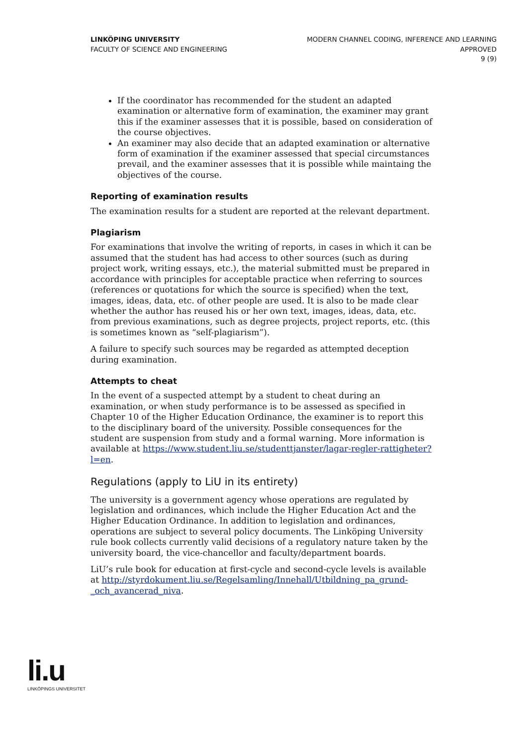LINKÖPING UNIVERSITY
FACULTY OF SCIENCE AND ENGINEERING
MODERN CHANNEL CODING, INFERENCE AND LEARNING
APPROVED
9 (9)
If the coordinator has recommended for the student an adapted examination or alternative form of examination, the examiner may grant this if the examiner assesses that it is possible, based on consideration of the course objectives.
An examiner may also decide that an adapted examination or alternative form of examination if the examiner assessed that special circumstances prevail, and the examiner assesses that it is possible while maintaing the objectives of the course.
Reporting of examination results
The examination results for a student are reported at the relevant department.
Plagiarism
For examinations that involve the writing of reports, in cases in which it can be assumed that the student has had access to other sources (such as during project work, writing essays, etc.), the material submitted must be prepared in accordance with principles for acceptable practice when referring to sources (references or quotations for which the source is specified) when the text, images, ideas, data, etc. of other people are used. It is also to be made clear whether the author has reused his or her own text, images, ideas, data, etc. from previous examinations, such as degree projects, project reports, etc. (this is sometimes known as “self-plagiarism”).
A failure to specify such sources may be regarded as attempted deception during examination.
Attempts to cheat
In the event of a suspected attempt by a student to cheat during an examination, or when study performance is to be assessed as specified in Chapter 10 of the Higher Education Ordinance, the examiner is to report this to the disciplinary board of the university. Possible consequences for the student are suspension from study and a formal warning. More information is available at https://www.student.liu.se/studenttjanster/lagar-regler-rattigheter?l=en.
Regulations (apply to LiU in its entirety)
The university is a government agency whose operations are regulated by legislation and ordinances, which include the Higher Education Act and the Higher Education Ordinance. In addition to legislation and ordinances, operations are subject to several policy documents. The Linköping University rule book collects currently valid decisions of a regulatory nature taken by the university board, the vice-chancellor and faculty/department boards.
LiU’s rule book for education at first-cycle and second-cycle levels is available at http://styrdokument.liu.se/Regelsamling/Innehall/Utbildning_pa_grund-_och_avancerad_niva.
li.u
LINKÖPINGS UNIVERSITET